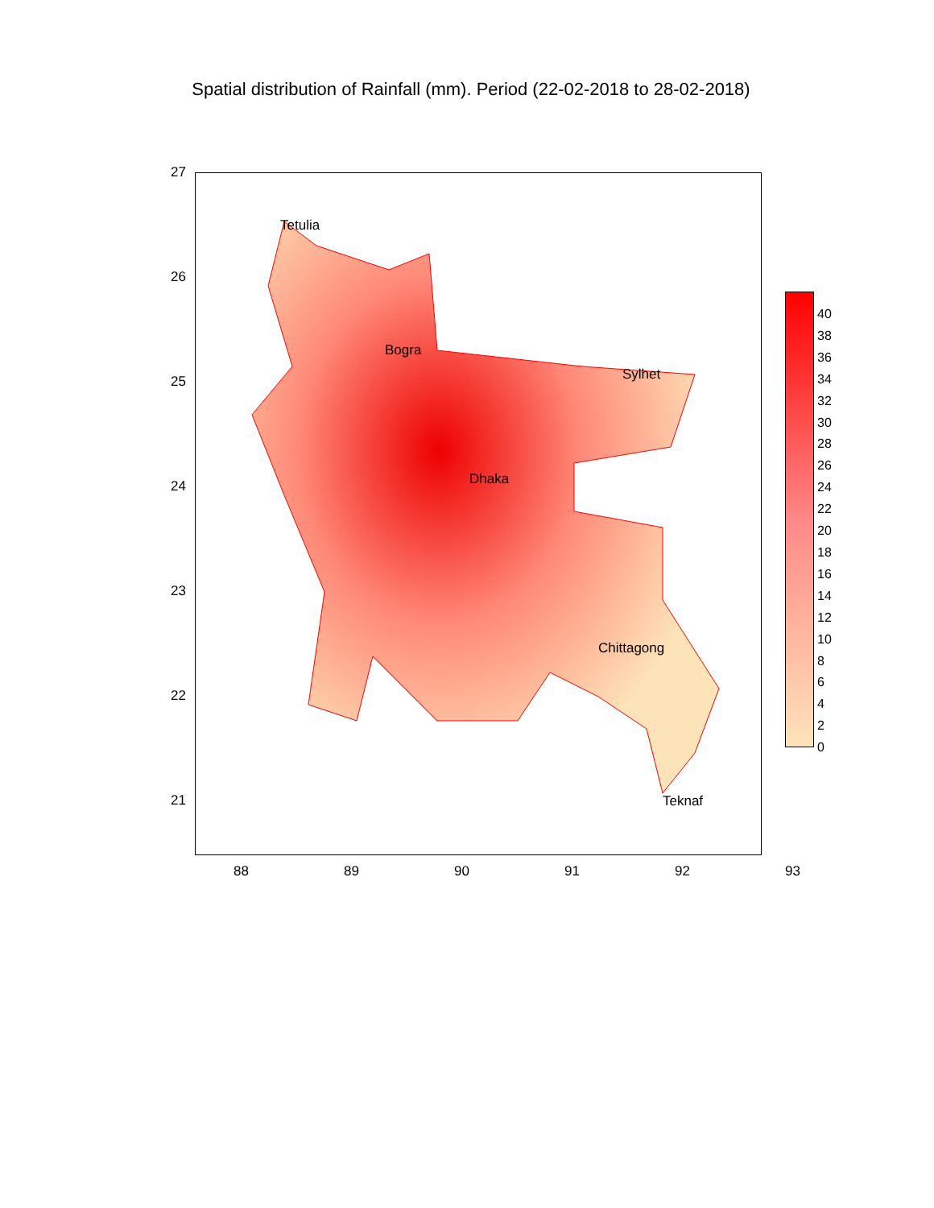Spatial distribution of Rainfall (mm). Period (22-02-2018 to 28-02-2018)
Tetulia
Bogra
Dhaka
Sylhet
Chittagong
Teknaf
27
26
25
24
23
22
21
88 89 90 91 92 93
40
38
36
34
32
30
28
26
24
22
20
18
16
14
12
10
8
6
4
2
0